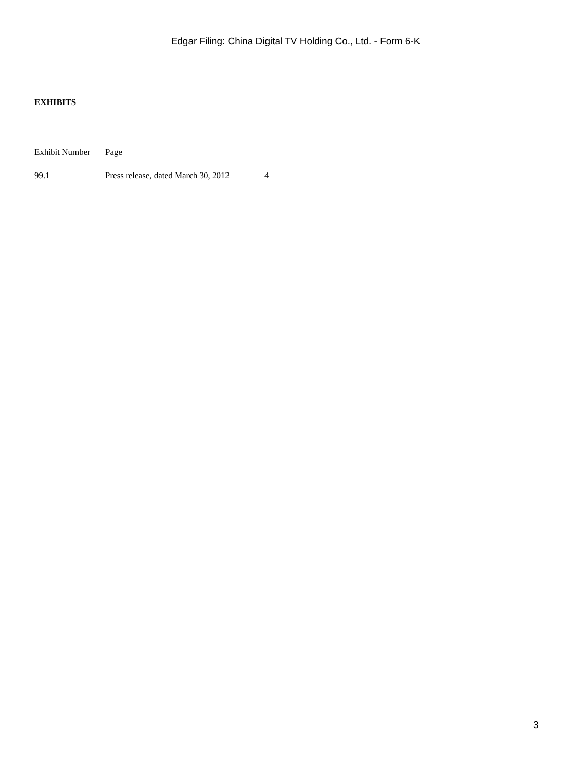Edgar Filing: China Digital TV Holding Co., Ltd. - Form 6-K
EXHIBITS
| Exhibit Number | Page | |
| --- | --- | --- |
| 99.1 | Press release, dated March 30, 2012 | 4 |
3